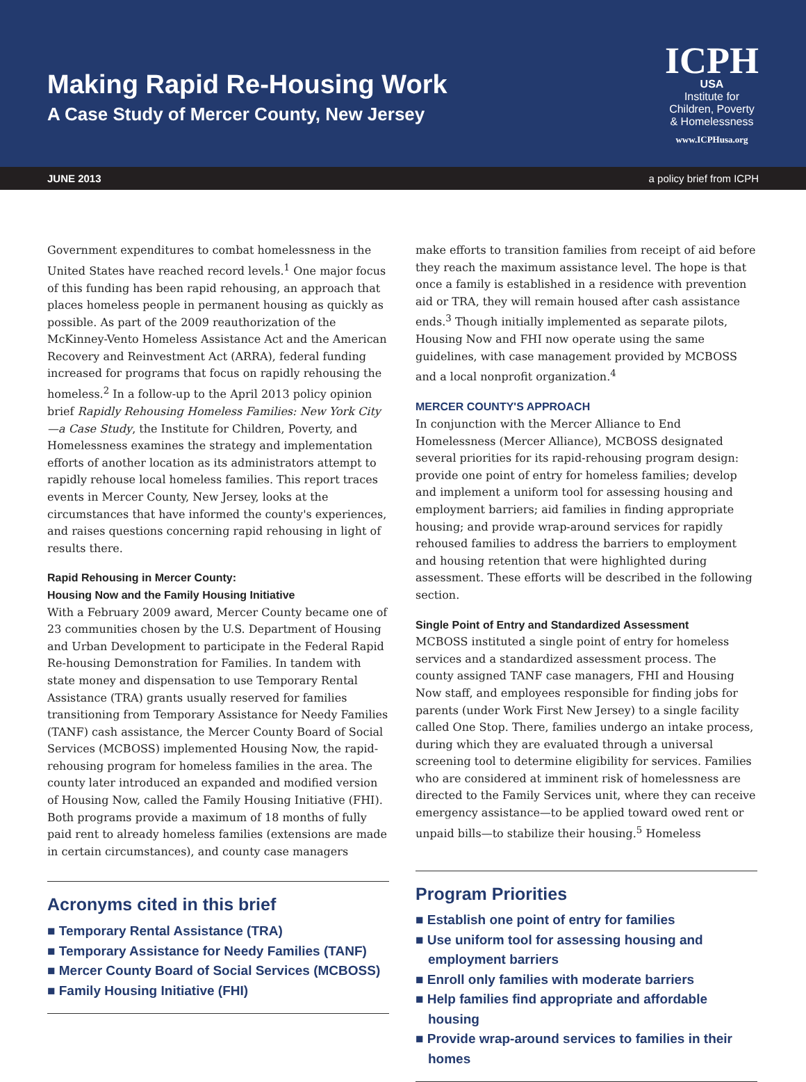Making Rapid Re-Housing Work
A Case Study of Mercer County, New Jersey
ICPH
USA
Institute for
Children, Poverty
& Homelessness
www.ICPHusa.org
JUNE 2013 a policy brief from ICPH
Government expenditures to combat homelessness in the United States have reached record levels.<sup>1</sup> One major focus of this funding has been rapid rehousing, an approach that places homeless people in permanent housing as quickly as possible. As part of the 2009 reauthorization of the McKinney-Vento Homeless Assistance Act and the American Recovery and Reinvestment Act (ARRA), federal funding increased for programs that focus on rapidly rehousing the homeless.<sup>2</sup> In a follow-up to the April 2013 policy opinion brief Rapidly Rehousing Homeless Families: New York City—a Case Study, the Institute for Children, Poverty, and Homelessness examines the strategy and implementation efforts of another location as its administrators attempt to rapidly rehouse local homeless families. This report traces events in Mercer County, New Jersey, looks at the circumstances that have informed the county's experiences, and raises questions concerning rapid rehousing in light of results there.
Rapid Rehousing in Mercer County:
Housing Now and the Family Housing Initiative
With a February 2009 award, Mercer County became one of 23 communities chosen by the U.S. Department of Housing and Urban Development to participate in the Federal Rapid Re-housing Demonstration for Families. In tandem with state money and dispensation to use Temporary Rental Assistance (TRA) grants usually reserved for families transitioning from Temporary Assistance for Needy Families (TANF) cash assistance, the Mercer County Board of Social Services (MCBOSS) implemented Housing Now, the rapid-rehousing program for homeless families in the area. The county later introduced an expanded and modified version of Housing Now, called the Family Housing Initiative (FHI). Both programs provide a maximum of 18 months of fully paid rent to already homeless families (extensions are made in certain circumstances), and county case managers
Acronyms cited in this brief
■ Temporary Rental Assistance (TRA)
■ Temporary Assistance for Needy Families (TANF)
■ Mercer County Board of Social Services (MCBOSS)
■ Family Housing Initiative (FHI)
make efforts to transition families from receipt of aid before they reach the maximum assistance level. The hope is that once a family is established in a residence with prevention aid or TRA, they will remain housed after cash assistance ends.<sup>3</sup> Though initially implemented as separate pilots, Housing Now and FHI now operate using the same guidelines, with case management provided by MCBOSS and a local nonprofit organization.<sup>4</sup>
MERCER COUNTY'S APPROACH
In conjunction with the Mercer Alliance to End Homelessness (Mercer Alliance), MCBOSS designated several priorities for its rapid-rehousing program design: provide one point of entry for homeless families; develop and implement a uniform tool for assessing housing and employment barriers; aid families in finding appropriate housing; and provide wrap-around services for rapidly rehoused families to address the barriers to employment and housing retention that were highlighted during assessment. These efforts will be described in the following section.
Single Point of Entry and Standardized Assessment
MCBOSS instituted a single point of entry for homeless services and a standardized assessment process. The county assigned TANF case managers, FHI and Housing Now staff, and employees responsible for finding jobs for parents (under Work First New Jersey) to a single facility called One Stop. There, families undergo an intake process, during which they are evaluated through a universal screening tool to determine eligibility for services. Families who are considered at imminent risk of homelessness are directed to the Family Services unit, where they can receive emergency assistance—to be applied toward owed rent or unpaid bills—to stabilize their housing.<sup>5</sup> Homeless
Program Priorities
■ Establish one point of entry for families
■ Use uniform tool for assessing housing and employment barriers
■ Enroll only families with moderate barriers
■ Help families find appropriate and affordable housing
■ Provide wrap-around services to families in their homes